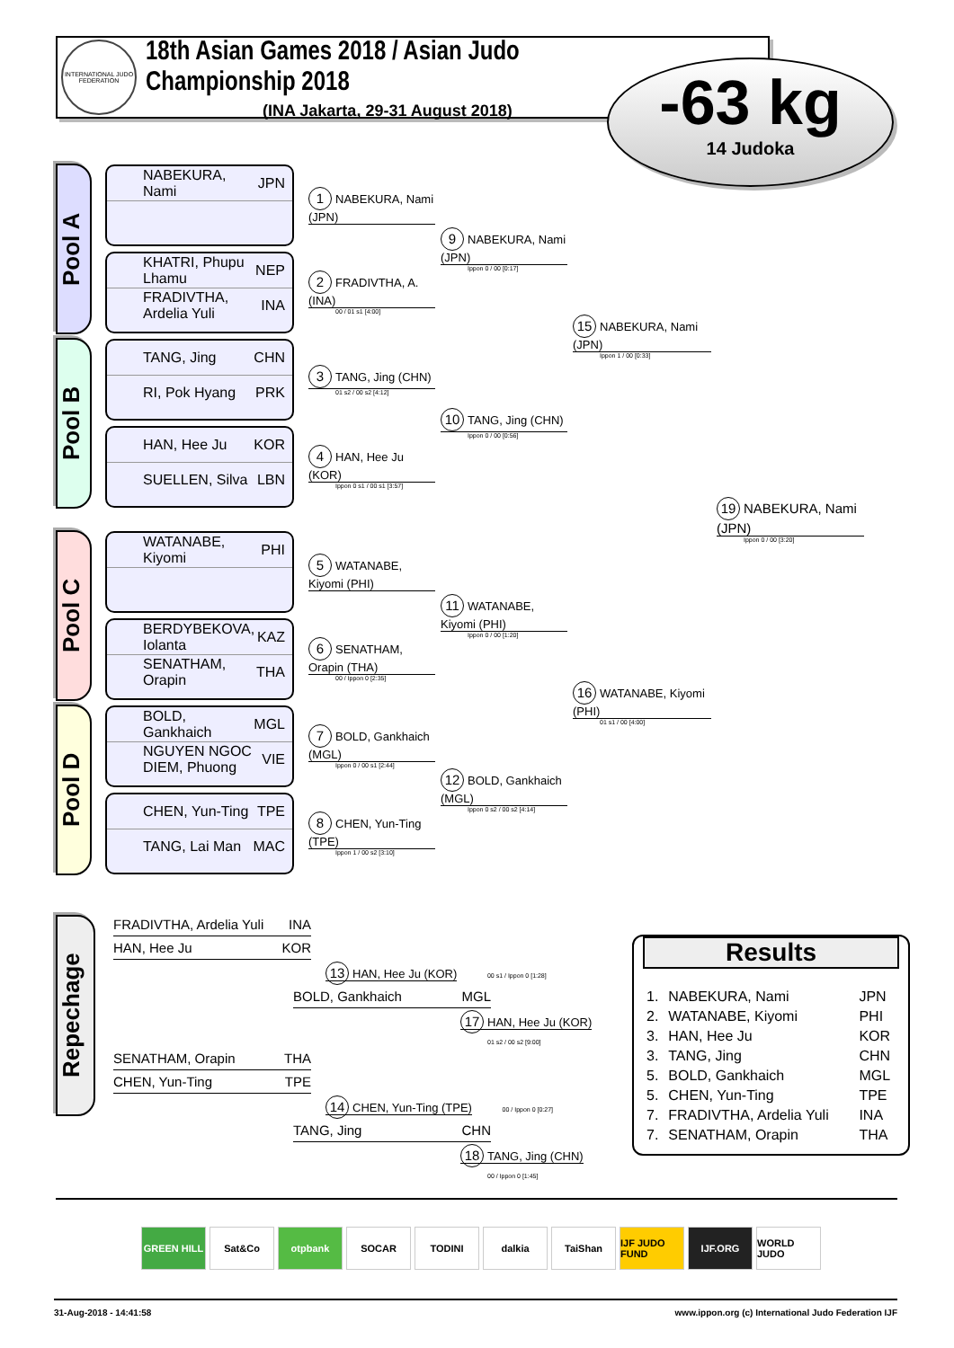INTERNATIONAL JUDO FEDERATION
18th Asian Games 2018 / Asian Judo Championship 2018
(INA Jakarta, 29-31 August 2018)
-63 kg
14 Judoka
Pool A
NABEKURA, Nami JPN
1 NABEKURA, Nami (JPN)
KHATRI, Phupu Lhamu NEP
FRADIVTHA, Ardelia Yuli INA
2 FRADIVTHA, A. (INA)
00 / 01 s1 [4:00]
9 NABEKURA, Nami (JPN)
Ippon 0 / 00 [0:17]
Pool B
TANG, Jing CHN
RI, Pok Hyang PRK
3 TANG, Jing (CHN)
01 s2 / 00 s2 [4:12]
HAN, Hee Ju KOR
SUELLEN, Silva LBN
4 HAN, Hee Ju (KOR)
Ippon 0 s1 / 00 s1 [3:57]
10 TANG, Jing (CHN)
Ippon 0 / 00 [0:56]
15 NABEKURA, Nami (JPN)
Ippon 1 / 00 [0:33]
Pool C
WATANABE, Kiyomi PHI
5 WATANABE, Kiyomi (PHI)
BERDYBEKOVA, Iolanta KAZ
SENATHAM, Orapin THA
6 SENATHAM, Orapin (THA)
00 / Ippon 0 [2:35]
11 WATANABE, Kiyomi (PHI)
Ippon 0 / 00 [1:20]
Pool D
BOLD, Gankhaich MGL
NGUYEN NGOC DIEM, Phuong VIE
7 BOLD, Gankhaich (MGL)
Ippon 0 / 00 s1 [2:44]
CHEN, Yun-Ting TPE
TANG, Lai Man MAC
8 CHEN, Yun-Ting (TPE)
Ippon 1 / 00 s2 [3:10]
12 BOLD, Gankhaich (MGL)
Ippon 0 s2 / 00 s2 [4:14]
16 WATANABE, Kiyomi (PHI)
01 s1 / 00 [4:00]
19 NABEKURA, Nami (JPN)
Ippon 0 / 00 [3:20]
Repechage
FRADIVTHA, Ardelia Yuli INA
HAN, Hee Ju KOR
13 HAN, Hee Ju (KOR) 00 s1 / Ippon 0 [1:28]
BOLD, Gankhaich MGL
17 HAN, Hee Ju (KOR) 01 s2 / 00 s2 [9:00]
SENATHAM, Orapin THA
CHEN, Yun-Ting TPE
14 CHEN, Yun-Ting (TPE) 00 / Ippon 0 [0:27]
TANG, Jing CHN
18 TANG, Jing (CHN) 00 / Ippon 0 [1:45]
Results
| 1. | NABEKURA, Nami | JPN |
| 2. | WATANABE, Kiyomi | PHI |
| 3. | HAN, Hee Ju | KOR |
| 3. | TANG, Jing | CHN |
| 5. | BOLD, Gankhaich | MGL |
| 5. | CHEN, Yun-Ting | TPE |
| 7. | FRADIVTHA, Ardelia Yuli | INA |
| 7. | SENATHAM, Orapin | THA |
GREEN HILL Sat&Co otpbank SOCAR TODINI dalkia TaiShan IJF JUDO FUND IJF.ORG WORLD JUDO
31-Aug-2018 - 14:41:58 www.ippon.org (c) International Judo Federation IJF